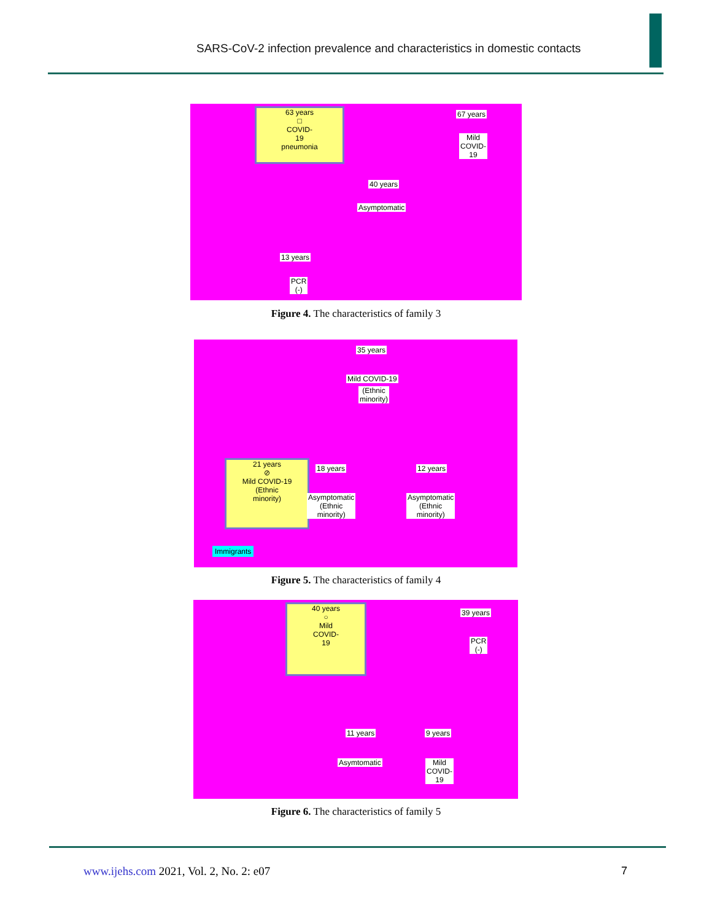SARS-CoV-2 infection prevalence and characteristics in domestic contacts
63 years
□
COVID-
19
pneumonia
67 years
Mild
COVID-
19
40 years
Asymptomatic
13 years
PCR
(-)
Figure 4. The characteristics of family 3
35 years
Mild COVID-19
(Ethnic
minority)
21 years
⊘
Mild COVID-19
(Ethnic
minority)
18 years
Asymptomatic
(Ethnic
minority)
12 years
Asymptomatic
(Ethnic
minority)
Immigrants
Figure 5. The characteristics of family 4
40 years
○
Mild
COVID-
19
39 years
PCR
(-)
11 years
Asymtomatic
9 years
Mild
COVID-
19
Figure 6. The characteristics of family 5
www.ijehs.com 2021, Vol. 2, No. 2: e07
7